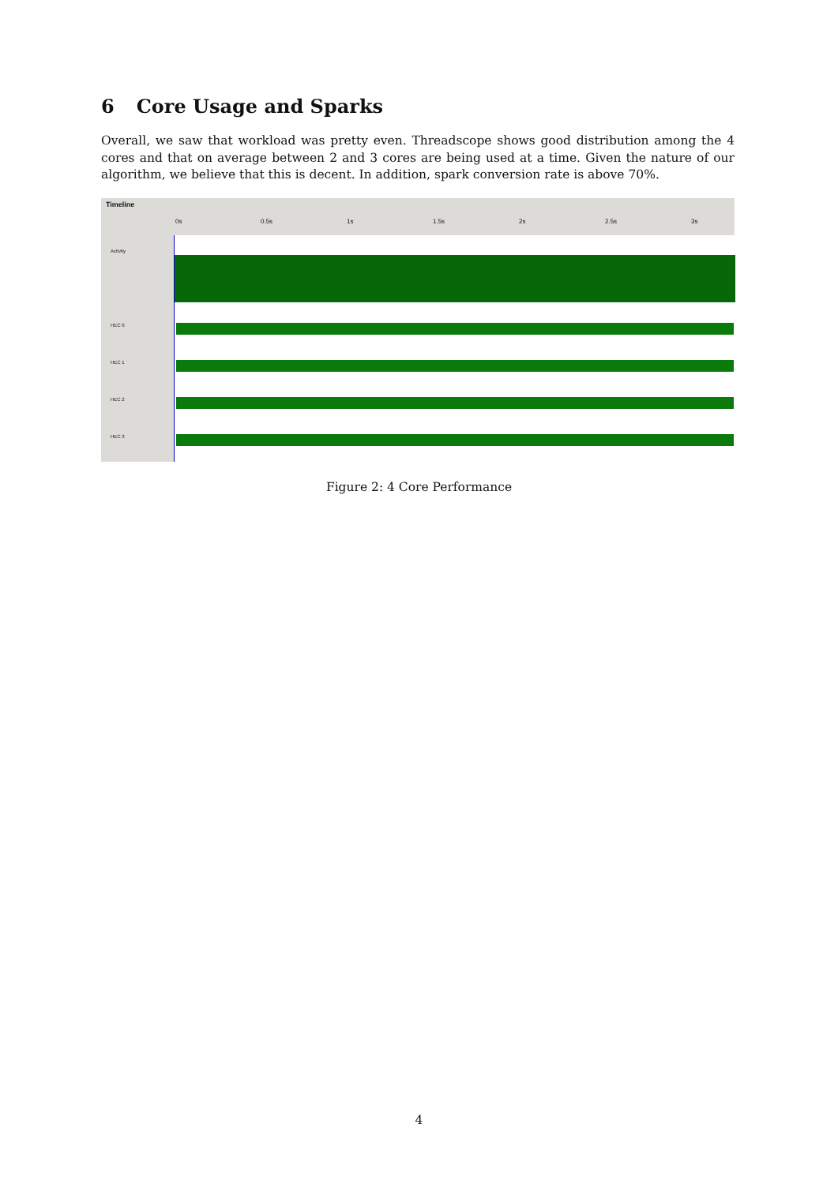6 Core Usage and Sparks
Overall, we saw that workload was pretty even. Threadscope shows good distribution among the 4 cores and that on average between 2 and 3 cores are being used at a time. Given the nature of our algorithm, we believe that this is decent. In addition, spark conversion rate is above 70%.
Timeline
0s 0.5s 1s 1.5s 2s 2.5s 3s
Activity
HEC 0
HEC 1
HEC 2
HEC 3
Figure 2: 4 Core Performance
4